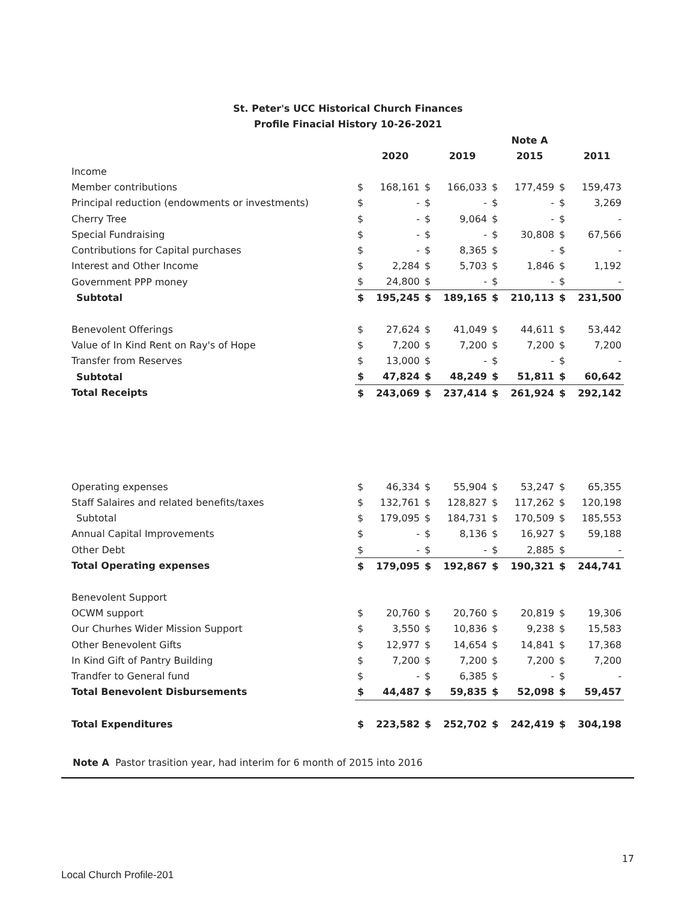St. Peter's UCC Historical Church Finances
Profile Finacial History 10-26-2021
| | | | | | | Note A | | |
| --- | --- | --- | --- | --- | --- | --- | --- | --- |
| | | 2020 | | 2019 | | 2015 | | 2011 |
| Income | | | | | | | | |
| Member contributions | $ | 168,161 | $ | 166,033 | $ | 177,459 | $ | 159,473 |
| Principal reduction (endowments or investments) | $ | - | $ | - | $ | - | $ | 3,269 |
| Cherry Tree | $ | - | $ | 9,064 | $ | - | $ | - |
| Special Fundraising | $ | - | $ | - | $ | 30,808 | $ | 67,566 |
| Contributions for Capital purchases | $ | - | $ | 8,365 | $ | - | $ | - |
| Interest and Other Income | $ | 2,284 | $ | 5,703 | $ | 1,846 | $ | 1,192 |
| Government PPP money | $ | 24,800 | $ | - | $ | - | $ | - |
| Subtotal | $ | 195,245 | $ | 189,165 | $ | 210,113 | $ | 231,500 |
| Benevolent Offerings | $ | 27,624 | $ | 41,049 | $ | 44,611 | $ | 53,442 |
| Value of In Kind Rent on Ray's of Hope | $ | 7,200 | $ | 7,200 | $ | 7,200 | $ | 7,200 |
| Transfer from Reserves | $ | 13,000 | $ | - | $ | - | $ | - |
| Subtotal | $ | 47,824 | $ | 48,249 | $ | 51,811 | $ | 60,642 |
| Total Receipts | $ | 243,069 | $ | 237,414 | $ | 261,924 | $ | 292,142 |
| Operating expenses | $ | 46,334 | $ | 55,904 | $ | 53,247 | $ | 65,355 |
| Staff Salaires and related benefits/taxes | $ | 132,761 | $ | 128,827 | $ | 117,262 | $ | 120,198 |
| Subtotal | $ | 179,095 | $ | 184,731 | $ | 170,509 | $ | 185,553 |
| Annual Capital Improvements | $ | - | $ | 8,136 | $ | 16,927 | $ | 59,188 |
| Other Debt | $ | - | $ | - | $ | 2,885 | $ | - |
| Total Operating expenses | $ | 179,095 | $ | 192,867 | $ | 190,321 | $ | 244,741 |
| Benevolent Support | | | | | | | | |
| OCWM support | $ | 20,760 | $ | 20,760 | $ | 20,819 | $ | 19,306 |
| Our Churhes Wider Mission Support | $ | 3,550 | $ | 10,836 | $ | 9,238 | $ | 15,583 |
| Other Benevolent Gifts | $ | 12,977 | $ | 14,654 | $ | 14,841 | $ | 17,368 |
| In Kind Gift of Pantry Building | $ | 7,200 | $ | 7,200 | $ | 7,200 | $ | 7,200 |
| Trandfer to General fund | $ | - | $ | 6,385 | $ | - | $ | - |
| Total Benevolent Disbursements | $ | 44,487 | $ | 59,835 | $ | 52,098 | $ | 59,457 |
| Total Expenditures | $ | 223,582 | $ | 252,702 | $ | 242,419 | $ | 304,198 |
Note A Pastor trasition year, had interim for 6 month of 2015 into 2016
17
Local Church Profile-201